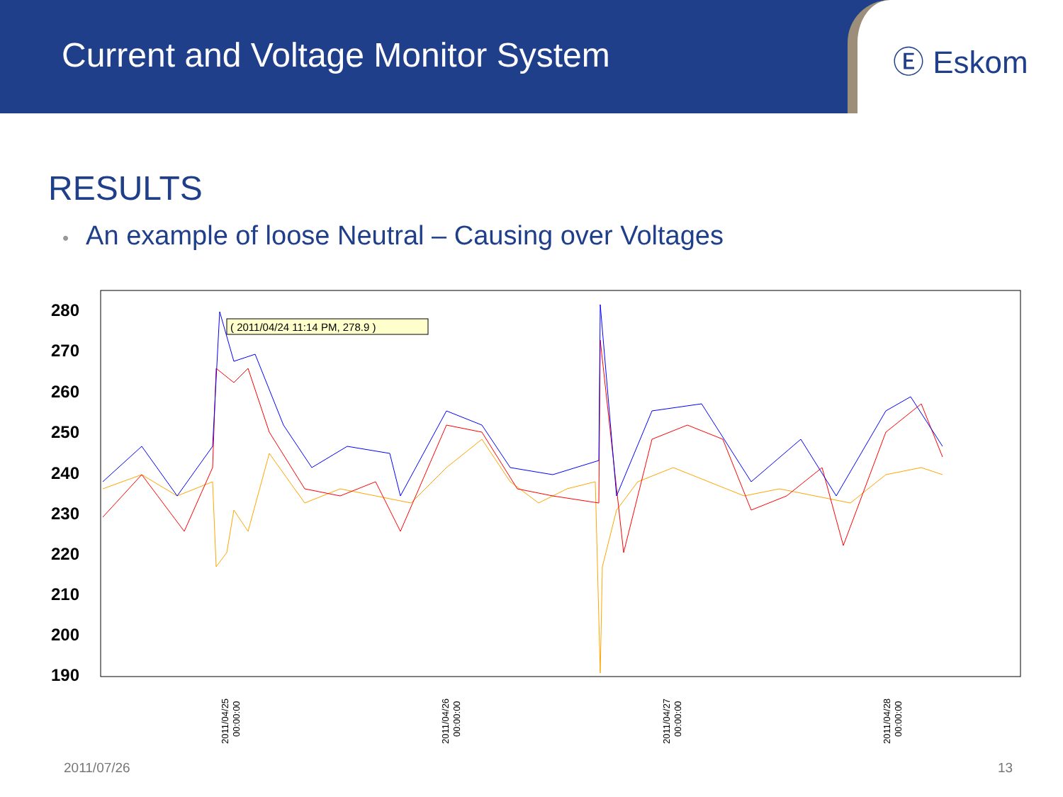Current and Voltage Monitor System
Ⓔ Eskom
RESULTS
• An example of loose Neutral – Causing over Voltages
280
270
260
250
240
230
220
210
200
190
2011/04/25
00:00:00
2011/04/26
00:00:00
2011/04/27
00:00:00
2011/04/28
00:00:00
( 2011/04/24 11:14 PM, 278.9 )
2011/07/26 13